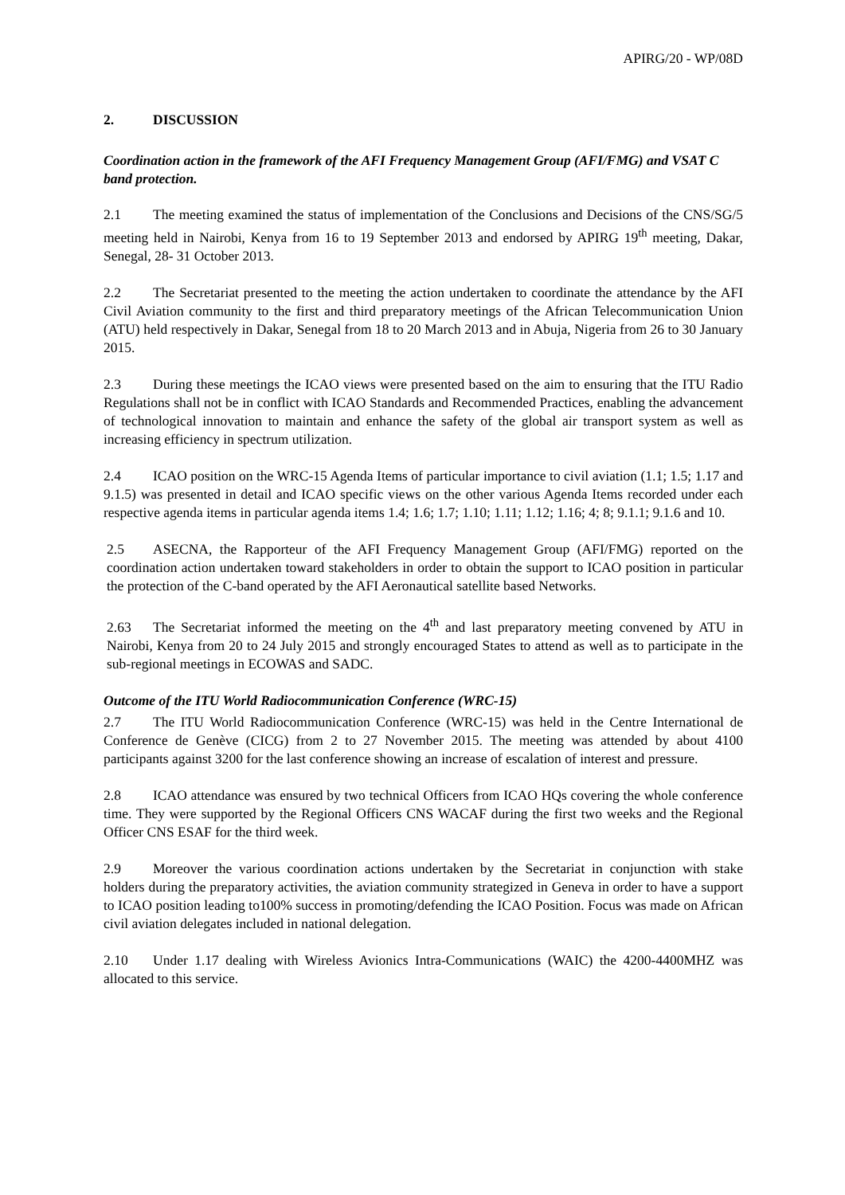APIRG/20 - WP/08D
2. DISCUSSION
Coordination action in the framework of the AFI Frequency Management Group (AFI/FMG) and VSAT C band protection.
2.1 The meeting examined the status of implementation of the Conclusions and Decisions of the CNS/SG/5 meeting held in Nairobi, Kenya from 16 to 19 September 2013 and endorsed by APIRG 19<sup>th</sup> meeting, Dakar, Senegal, 28- 31 October 2013.
2.2 The Secretariat presented to the meeting the action undertaken to coordinate the attendance by the AFI Civil Aviation community to the first and third preparatory meetings of the African Telecommunication Union (ATU) held respectively in Dakar, Senegal from 18 to 20 March 2013 and in Abuja, Nigeria from 26 to 30 January 2015.
2.3 During these meetings the ICAO views were presented based on the aim to ensuring that the ITU Radio Regulations shall not be in conflict with ICAO Standards and Recommended Practices, enabling the advancement of technological innovation to maintain and enhance the safety of the global air transport system as well as increasing efficiency in spectrum utilization.
2.4 ICAO position on the WRC-15 Agenda Items of particular importance to civil aviation (1.1; 1.5; 1.17 and 9.1.5) was presented in detail and ICAO specific views on the other various Agenda Items recorded under each respective agenda items in particular agenda items 1.4; 1.6; 1.7; 1.10; 1.11; 1.12; 1.16; 4; 8; 9.1.1; 9.1.6 and 10.
2.5 ASECNA, the Rapporteur of the AFI Frequency Management Group (AFI/FMG) reported on the coordination action undertaken toward stakeholders in order to obtain the support to ICAO position in particular the protection of the C-band operated by the AFI Aeronautical satellite based Networks.
2.63 The Secretariat informed the meeting on the 4<sup>th</sup> and last preparatory meeting convened by ATU in Nairobi, Kenya from 20 to 24 July 2015 and strongly encouraged States to attend as well as to participate in the sub-regional meetings in ECOWAS and SADC.
Outcome of the ITU World Radiocommunication Conference (WRC-15)
2.7 The ITU World Radiocommunication Conference (WRC-15) was held in the Centre International de Conference de Genève (CICG) from 2 to 27 November 2015. The meeting was attended by about 4100 participants against 3200 for the last conference showing an increase of escalation of interest and pressure.
2.8 ICAO attendance was ensured by two technical Officers from ICAO HQs covering the whole conference time. They were supported by the Regional Officers CNS WACAF during the first two weeks and the Regional Officer CNS ESAF for the third week.
2.9 Moreover the various coordination actions undertaken by the Secretariat in conjunction with stake holders during the preparatory activities, the aviation community strategized in Geneva in order to have a support to ICAO position leading to100% success in promoting/defending the ICAO Position. Focus was made on African civil aviation delegates included in national delegation.
2.10 Under 1.17 dealing with Wireless Avionics Intra-Communications (WAIC) the 4200-4400MHZ was allocated to this service.